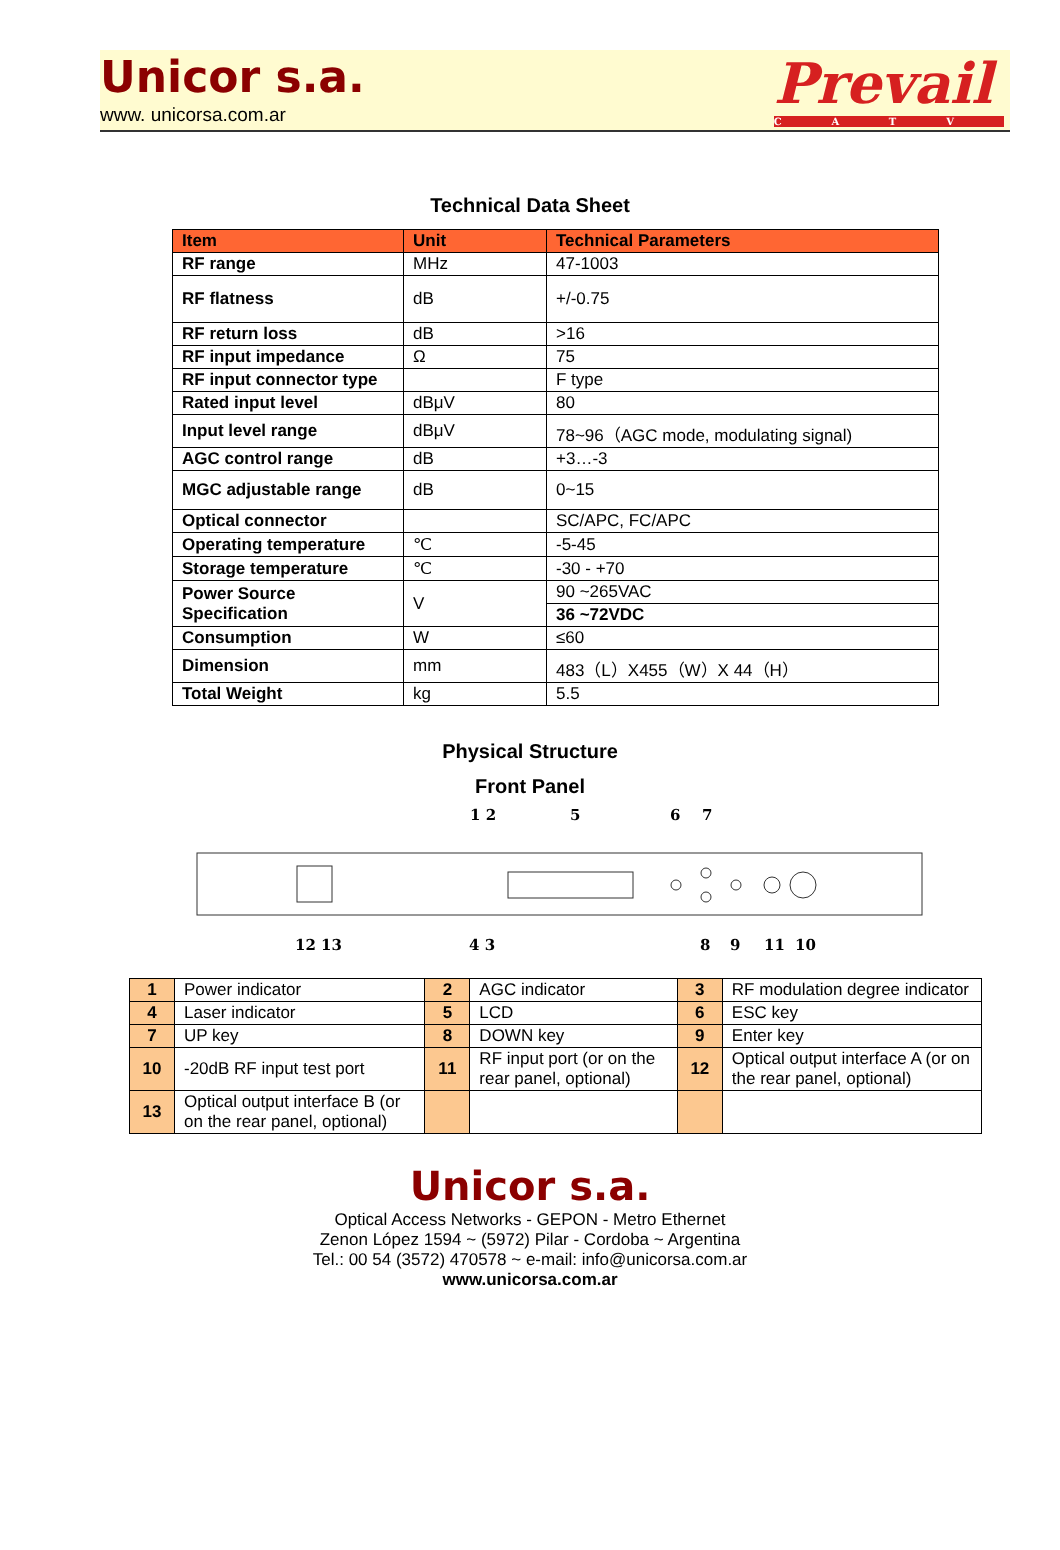Unicor s.a.
www. unicorsa.com.ar
Prevail
CATV
Technical Data Sheet
| Item | Unit | Technical Parameters |
| --- | --- | --- |
| RF range | MHz | 47-1003 |
| RF flatness | dB | +/-0.75 |
| RF return loss | dB | >16 |
| RF input impedance | Ω | 75 |
| RF input connector type | | F type |
| Rated input level | dBμV | 80 |
| Input level range | dBμV | 78~96（AGC mode, modulating signal) |
| AGC control range | dB | +3…-3 |
| MGC adjustable range | dB | 0~15 |
| Optical connector | | SC/APC, FC/APC |
| Operating temperature | ℃ | -5-45 |
| Storage temperature | ℃ | -30 - +70 |
| Power Source Specification | V | 90 ~265VAC |
| | | 36 ~72VDC |
| Consumption | W | ≤60 |
| Dimension | mm | 483（L）X455（W）X 44（H） |
| Total Weight | kg | 5.5 |
Physical Structure
Front Panel
1 2
5
6
7
12 13
4 3
8
9
11
10
| 1 | Power indicator | 2 | AGC indicator | 3 | RF modulation degree indicator |
| 4 | Laser indicator | 5 | LCD | 6 | ESC key |
| 7 | UP key | 8 | DOWN key | 9 | Enter key |
| 10 | -20dB RF input test port | 11 | RF input port (or on the rear panel, optional) | 12 | Optical output interface A (or on the rear panel, optional) |
| 13 | Optical output interface B (or on the rear panel, optional) | | | | |
Unicor s.a.
Optical Access Networks - GEPON - Metro Ethernet
Zenon López 1594 ~ (5972) Pilar - Cordoba ~ Argentina
Tel.: 00 54 (3572) 470578 ~ e-mail: info@unicorsa.com.ar
www.unicorsa.com.ar